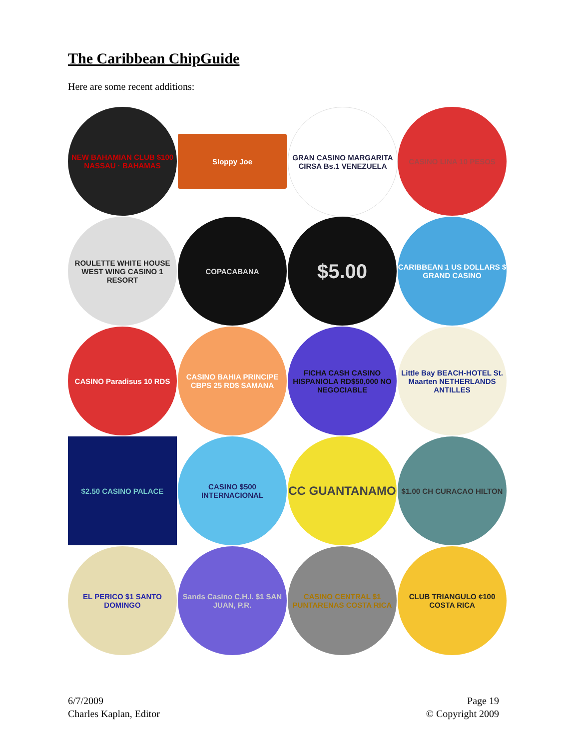The Caribbean ChipGuide
Here are some recent additions:
NEW BAHAMIAN CLUB $100 NASSAU · BAHAMAS
Sloppy Joe
GRAN CASINO MARGARITA CIRSA Bs.1 VENEZUELA
CASINO LINA 10 PESOS
ROULETTE WHITE HOUSE WEST WING CASINO 1 RESORT
COPACABANA
$5.00
CARIBBEAN 1 US DOLLARS $ GRAND CASINO
CASINO Paradisus 10 RDS
CASINO BAHIA PRINCIPE CBPS 25 RD$ SAMANA
FICHA CASH CASINO HISPANIOLA RD$50,000 NO NEGOCIABLE
Little Bay BEACH-HOTEL St. Maarten NETHERLANDS ANTILLES
$2.50 CASINO PALACE
CASINO $500 INTERNACIONAL
CC GUANTANAMO
$1.00 CH CURACAO HILTON
EL PERICO $1 SANTO DOMINGO
Sands Casino C.H.I. $1 SAN JUAN, P.R.
CASINO CENTRAL $1 PUNTARENAS COSTA RICA
CLUB TRIANGULO ¢100 COSTA RICA
6/7/2009
Charles Kaplan, Editor
Page 19
© Copyright 2009